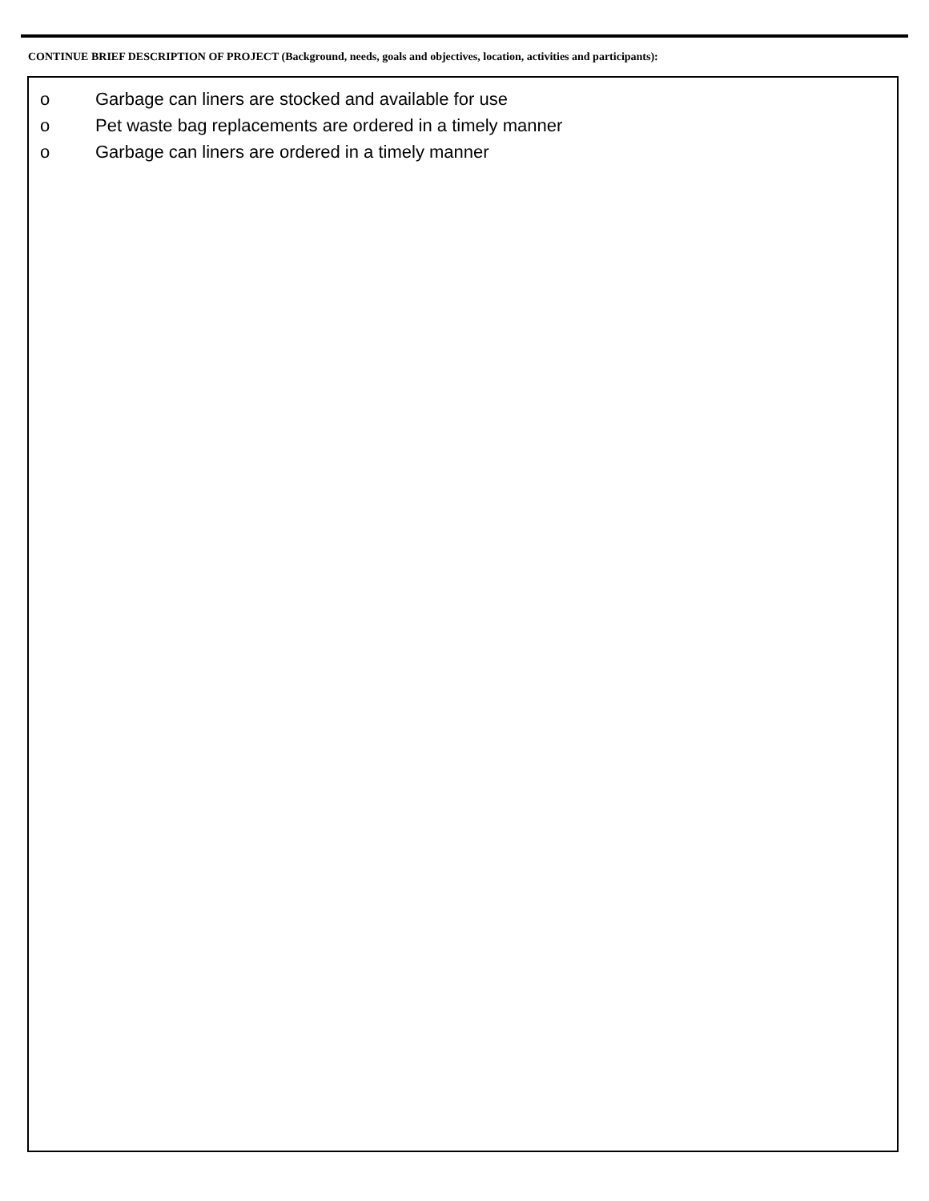CONTINUE BRIEF DESCRIPTION OF PROJECT (Background, needs, goals and objectives, location, activities and participants):
o Garbage can liners are stocked and available for use
o Pet waste bag replacements are ordered in a timely manner
o Garbage can liners are ordered in a timely manner